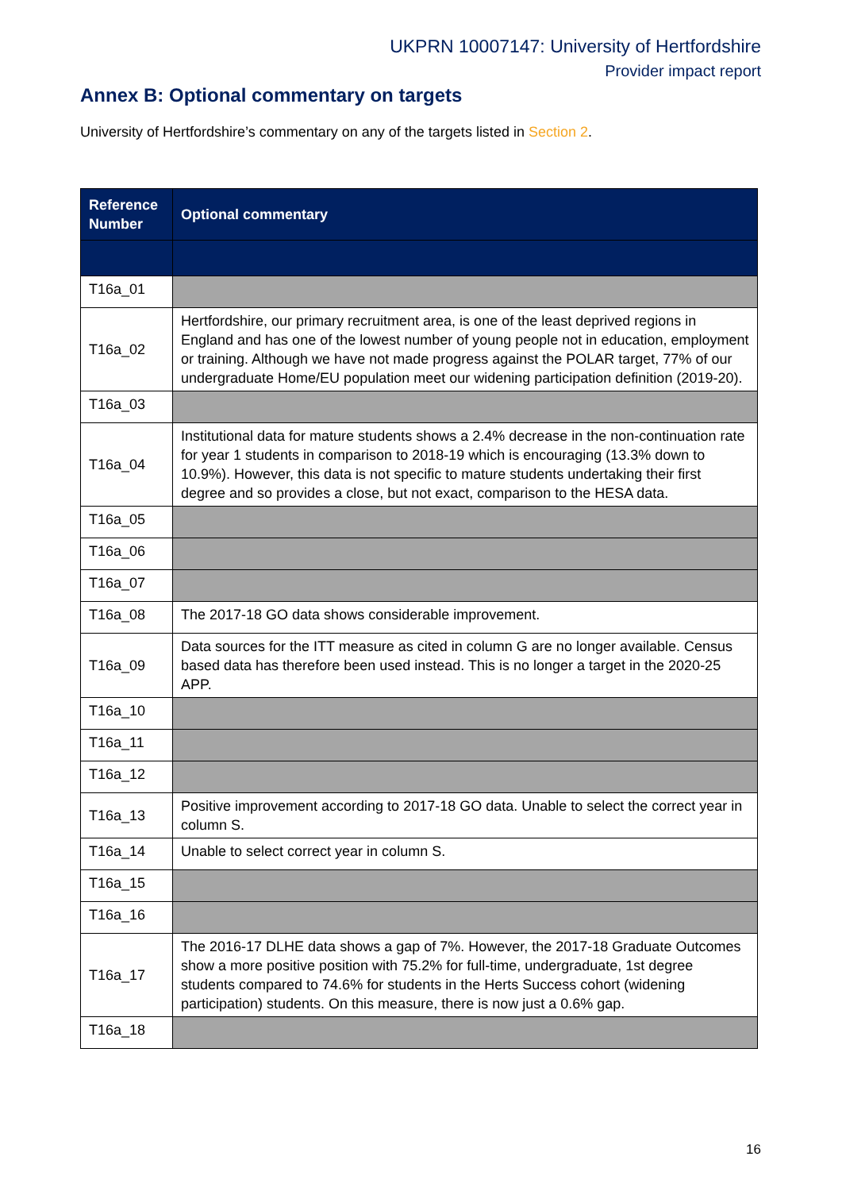UKPRN 10007147: University of Hertfordshire
Provider impact report
Annex B: Optional commentary on targets
University of Hertfordshire’s commentary on any of the targets listed in Section 2.
| Reference Number | Optional commentary |
| --- | --- |
| T16a_01 | |
| T16a_02 | Hertfordshire, our primary recruitment area, is one of the least deprived regions in England and has one of the lowest number of young people not in education, employment or training. Although we have not made progress against the POLAR target, 77% of our undergraduate Home/EU population meet our widening participation definition (2019-20). |
| T16a_03 | |
| T16a_04 | Institutional data for mature students shows a 2.4% decrease in the non-continuation rate for year 1 students in comparison to 2018-19 which is encouraging (13.3% down to 10.9%). However, this data is not specific to mature students undertaking their first degree and so provides a close, but not exact, comparison to the HESA data. |
| T16a_05 | |
| T16a_06 | |
| T16a_07 | |
| T16a_08 | The 2017-18 GO data shows considerable improvement. |
| T16a_09 | Data sources for the ITT measure as cited in column G are no longer available. Census based data has therefore been used instead. This is no longer a target in the 2020-25 APP. |
| T16a_10 | |
| T16a_11 | |
| T16a_12 | |
| T16a_13 | Positive improvement according to 2017-18 GO data. Unable to select the correct year in column S. |
| T16a_14 | Unable to select correct year in column S. |
| T16a_15 | |
| T16a_16 | |
| T16a_17 | The 2016-17 DLHE data shows a gap of 7%. However, the 2017-18 Graduate Outcomes show a more positive position with 75.2% for full-time, undergraduate, 1st degree students compared to 74.6% for students in the Herts Success cohort (widening participation) students. On this measure, there is now just a 0.6% gap. |
| T16a_18 | |
16